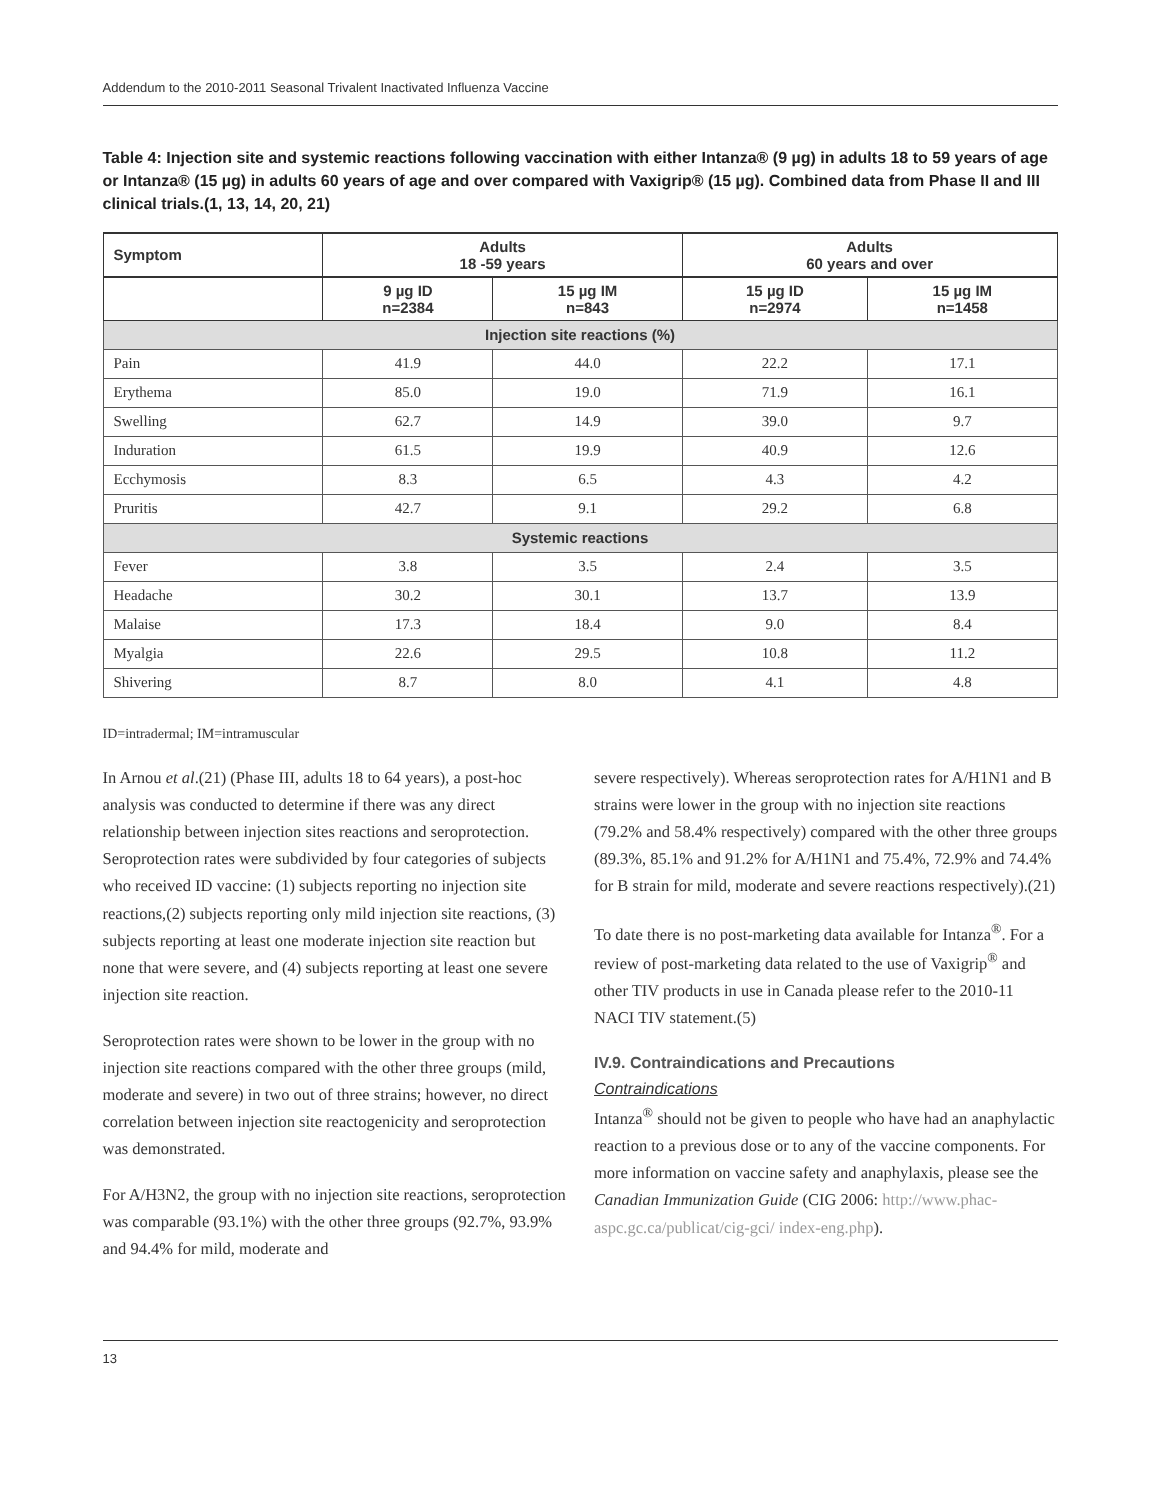Addendum to the 2010-2011 Seasonal Trivalent Inactivated Influenza Vaccine
Table 4: Injection site and systemic reactions following vaccination with either Intanza® (9 µg) in adults 18 to 59 years of age or Intanza® (15 µg) in adults 60 years of age and over compared with Vaxigrip® (15 µg). Combined data from Phase II and III clinical trials.(1, 13, 14, 20, 21)
| Symptom | Adults 18 -59 years | | Adults 60 years and over | |
| --- | --- | --- | --- | --- |
| | 9 µg ID n=2384 | 15 µg IM n=843 | 15 µg ID n=2974 | 15 µg IM n=1458 |
| Injection site reactions (%) | | | | |
| Pain | 41.9 | 44.0 | 22.2 | 17.1 |
| Erythema | 85.0 | 19.0 | 71.9 | 16.1 |
| Swelling | 62.7 | 14.9 | 39.0 | 9.7 |
| Induration | 61.5 | 19.9 | 40.9 | 12.6 |
| Ecchymosis | 8.3 | 6.5 | 4.3 | 4.2 |
| Pruritis | 42.7 | 9.1 | 29.2 | 6.8 |
| Systemic reactions | | | | |
| Fever | 3.8 | 3.5 | 2.4 | 3.5 |
| Headache | 30.2 | 30.1 | 13.7 | 13.9 |
| Malaise | 17.3 | 18.4 | 9.0 | 8.4 |
| Myalgia | 22.6 | 29.5 | 10.8 | 11.2 |
| Shivering | 8.7 | 8.0 | 4.1 | 4.8 |
ID=intradermal; IM=intramuscular
In Arnou et al.(21) (Phase III, adults 18 to 64 years), a post-hoc analysis was conducted to determine if there was any direct relationship between injection sites reactions and seroprotection. Seroprotection rates were subdivided by four categories of subjects who received ID vaccine: (1) subjects reporting no injection site reactions,(2) subjects reporting only mild injection site reactions, (3) subjects reporting at least one moderate injection site reaction but none that were severe, and (4) subjects reporting at least one severe injection site reaction.
Seroprotection rates were shown to be lower in the group with no injection site reactions compared with the other three groups (mild, moderate and severe) in two out of three strains; however, no direct correlation between injection site reactogenicity and seroprotection was demonstrated.
For A/H3N2, the group with no injection site reactions, seroprotection was comparable (93.1%) with the other three groups (92.7%, 93.9% and 94.4% for mild, moderate and
severe respectively). Whereas seroprotection rates for A/H1N1 and B strains were lower in the group with no injection site reactions (79.2% and 58.4% respectively) compared with the other three groups (89.3%, 85.1% and 91.2% for A/H1N1 and 75.4%, 72.9% and 74.4% for B strain for mild, moderate and severe reactions respectively).(21)
To date there is no post-marketing data available for Intanza<sup>®</sup>. For a review of post-marketing data related to the use of Vaxigrip<sup>®</sup> and other TIV products in use in Canada please refer to the 2010-11 NACI TIV statement.(5)
IV.9. Contraindications and Precautions
Contraindications
Intanza<sup>®</sup> should not be given to people who have had an anaphylactic reaction to a previous dose or to any of the vaccine components. For more information on vaccine safety and anaphylaxis, please see the Canadian Immunization Guide (CIG 2006: http://www.phac-aspc.gc.ca/publicat/cig-gci/ index-eng.php).
13